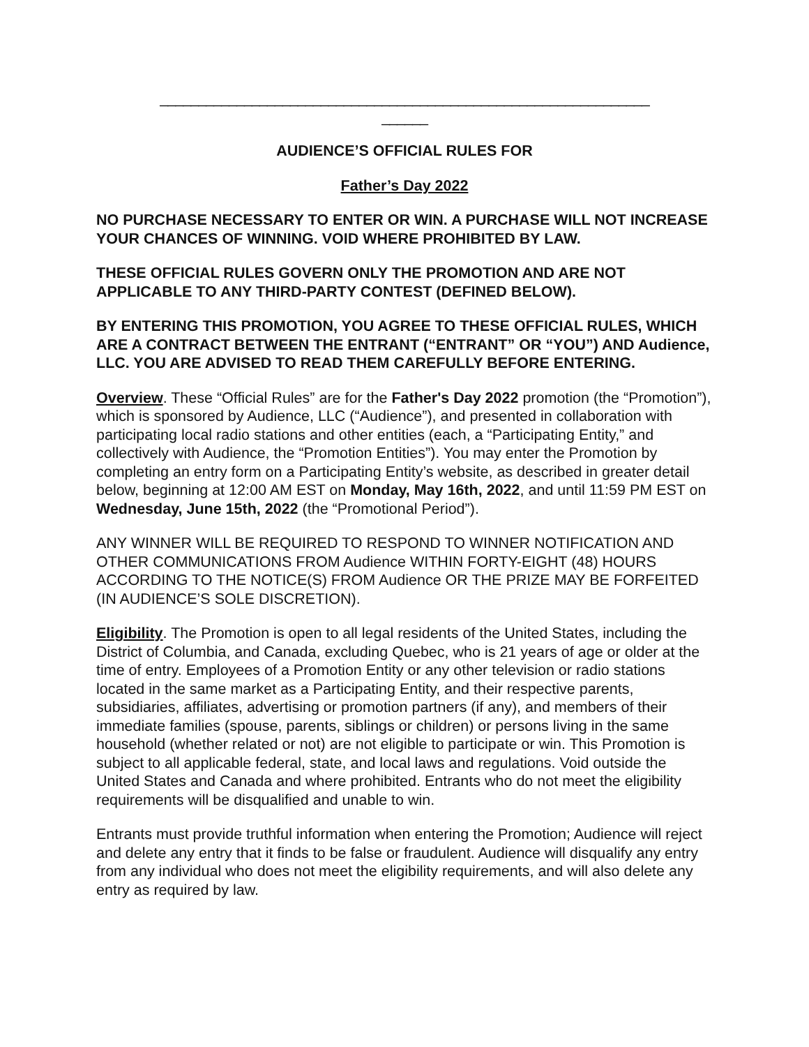________________________________________________________________
______
AUDIENCE’S OFFICIAL RULES FOR
Father’s Day 2022
NO PURCHASE NECESSARY TO ENTER OR WIN. A PURCHASE WILL NOT INCREASE YOUR CHANCES OF WINNING. VOID WHERE PROHIBITED BY LAW.
THESE OFFICIAL RULES GOVERN ONLY THE PROMOTION AND ARE NOT APPLICABLE TO ANY THIRD-PARTY CONTEST (DEFINED BELOW).
BY ENTERING THIS PROMOTION, YOU AGREE TO THESE OFFICIAL RULES, WHICH ARE A CONTRACT BETWEEN THE ENTRANT (“ENTRANT” OR “YOU”) AND Audience, LLC. YOU ARE ADVISED TO READ THEM CAREFULLY BEFORE ENTERING.
Overview. These “Official Rules” are for the Father's Day 2022 promotion (the “Promotion”), which is sponsored by Audience, LLC (“Audience”), and presented in collaboration with participating local radio stations and other entities (each, a “Participating Entity,” and collectively with Audience, the “Promotion Entities”). You may enter the Promotion by completing an entry form on a Participating Entity’s website, as described in greater detail below, beginning at 12:00 AM EST on Monday, May 16th, 2022, and until 11:59 PM EST on Wednesday, June 15th, 2022 (the “Promotional Period”).
ANY WINNER WILL BE REQUIRED TO RESPOND TO WINNER NOTIFICATION AND OTHER COMMUNICATIONS FROM Audience WITHIN FORTY-EIGHT (48) HOURS ACCORDING TO THE NOTICE(S) FROM Audience OR THE PRIZE MAY BE FORFEITED (IN AUDIENCE’S SOLE DISCRETION).
Eligibility. The Promotion is open to all legal residents of the United States, including the District of Columbia, and Canada, excluding Quebec, who is 21 years of age or older at the time of entry. Employees of a Promotion Entity or any other television or radio stations located in the same market as a Participating Entity, and their respective parents, subsidiaries, affiliates, advertising or promotion partners (if any), and members of their immediate families (spouse, parents, siblings or children) or persons living in the same household (whether related or not) are not eligible to participate or win. This Promotion is subject to all applicable federal, state, and local laws and regulations. Void outside the United States and Canada and where prohibited. Entrants who do not meet the eligibility requirements will be disqualified and unable to win.
Entrants must provide truthful information when entering the Promotion; Audience will reject and delete any entry that it finds to be false or fraudulent. Audience will disqualify any entry from any individual who does not meet the eligibility requirements, and will also delete any entry as required by law.